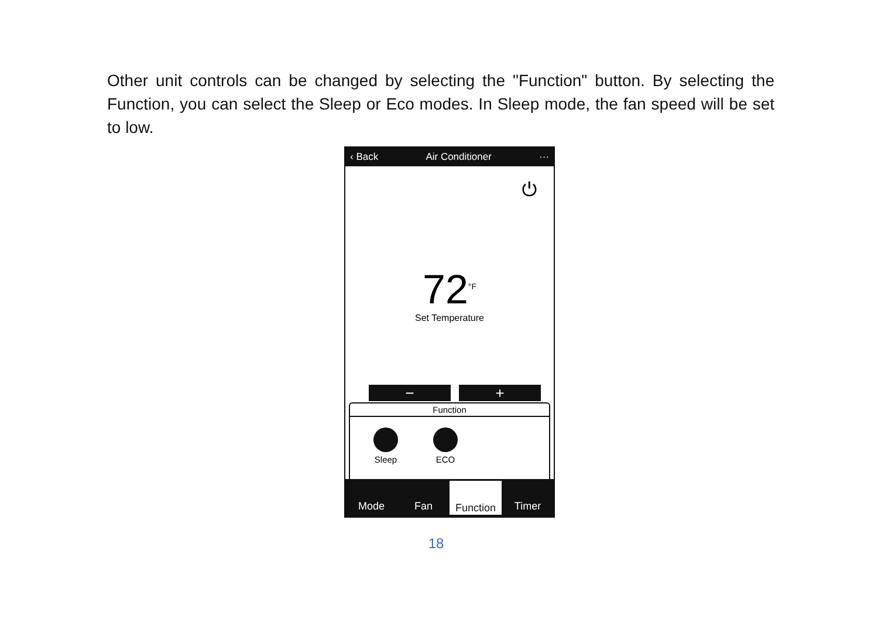Other unit controls can be changed by selecting the "Function" button. By selecting the Function, you can select the Sleep or Eco modes. In Sleep mode, the fan speed will be set to low.
‹ Back Air Conditioner ···
⏻
72<sup>°F</sup>
Set Temperature
− +
Function
Sleep ECO
Mode Fan
Function
Timer
18